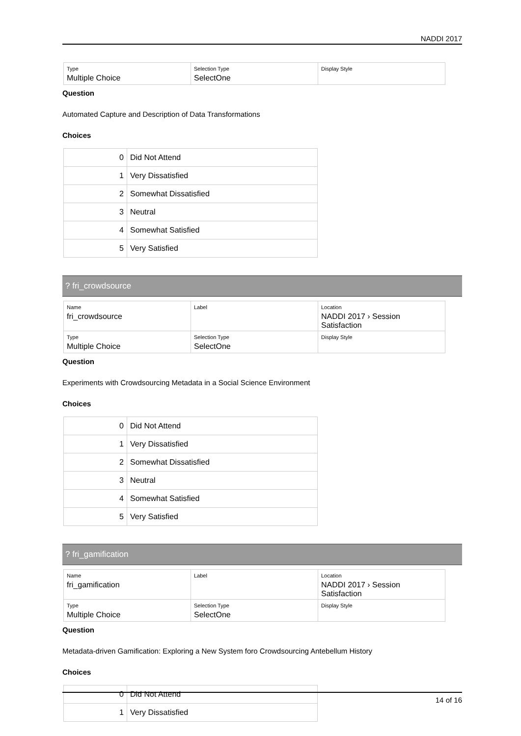NADDI 2017
| Type Multiple Choice | Selection Type SelectOne | Display Style |
Question
Automated Capture and Description of Data Transformations
Choices
| 0 | Did Not Attend |
| 1 | Very Dissatisfied |
| 2 | Somewhat Dissatisfied |
| 3 | Neutral |
| 4 | Somewhat Satisfied |
| 5 | Very Satisfied |
? fri_crowdsource
| Name fri_crowdsource | Label | Location NADDI 2017 › Session Satisfaction |
| Type Multiple Choice | Selection Type SelectOne | Display Style |
Question
Experiments with Crowdsourcing Metadata in a Social Science Environment
Choices
| 0 | Did Not Attend |
| 1 | Very Dissatisfied |
| 2 | Somewhat Dissatisfied |
| 3 | Neutral |
| 4 | Somewhat Satisfied |
| 5 | Very Satisfied |
? fri_gamification
| Name fri_gamification | Label | Location NADDI 2017 › Session Satisfaction |
| Type Multiple Choice | Selection Type SelectOne | Display Style |
Question
Metadata-driven Gamification: Exploring a New System foro Crowdsourcing Antebellum History
Choices
| 0 | Did Not Attend |
| 1 | Very Dissatisfied |
14 of 16